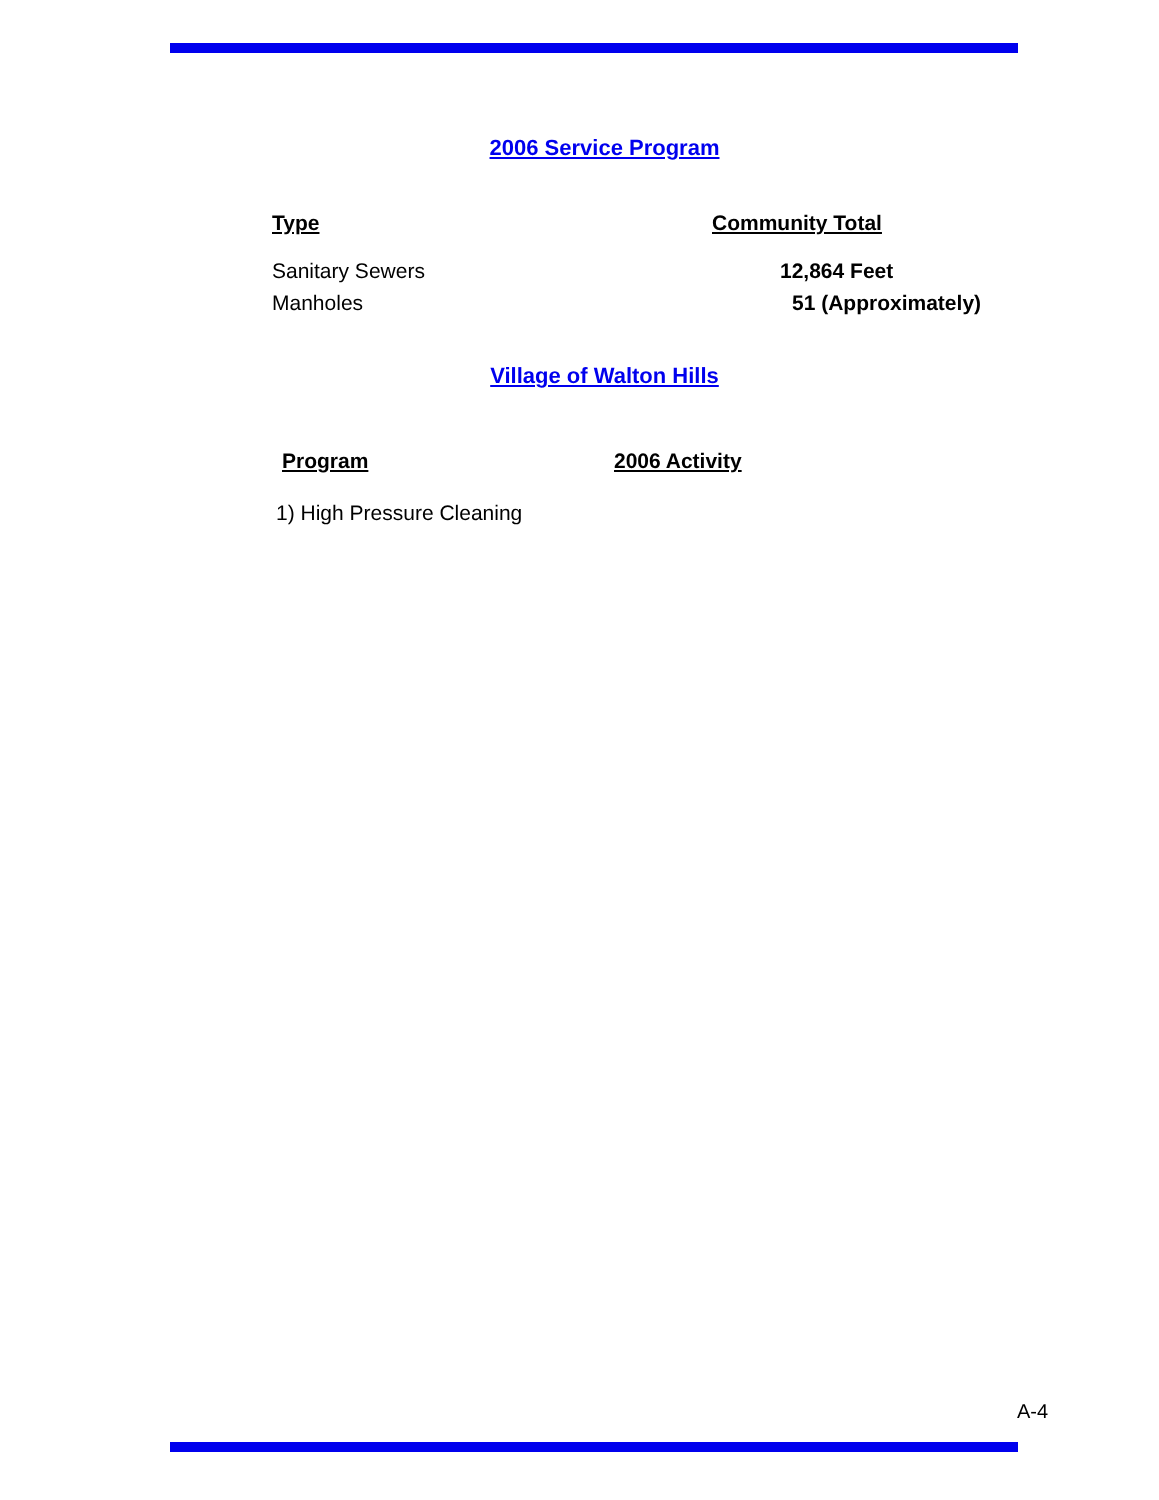2006 Service Program
| Type | Community Total |
| --- | --- |
| Sanitary Sewers | 12,864 Feet |
| Manholes | 51 (Approximately) |
Village of Walton Hills
| Program | 2006 Activity |
| --- | --- |
| 1) High Pressure Cleaning | |
A-4